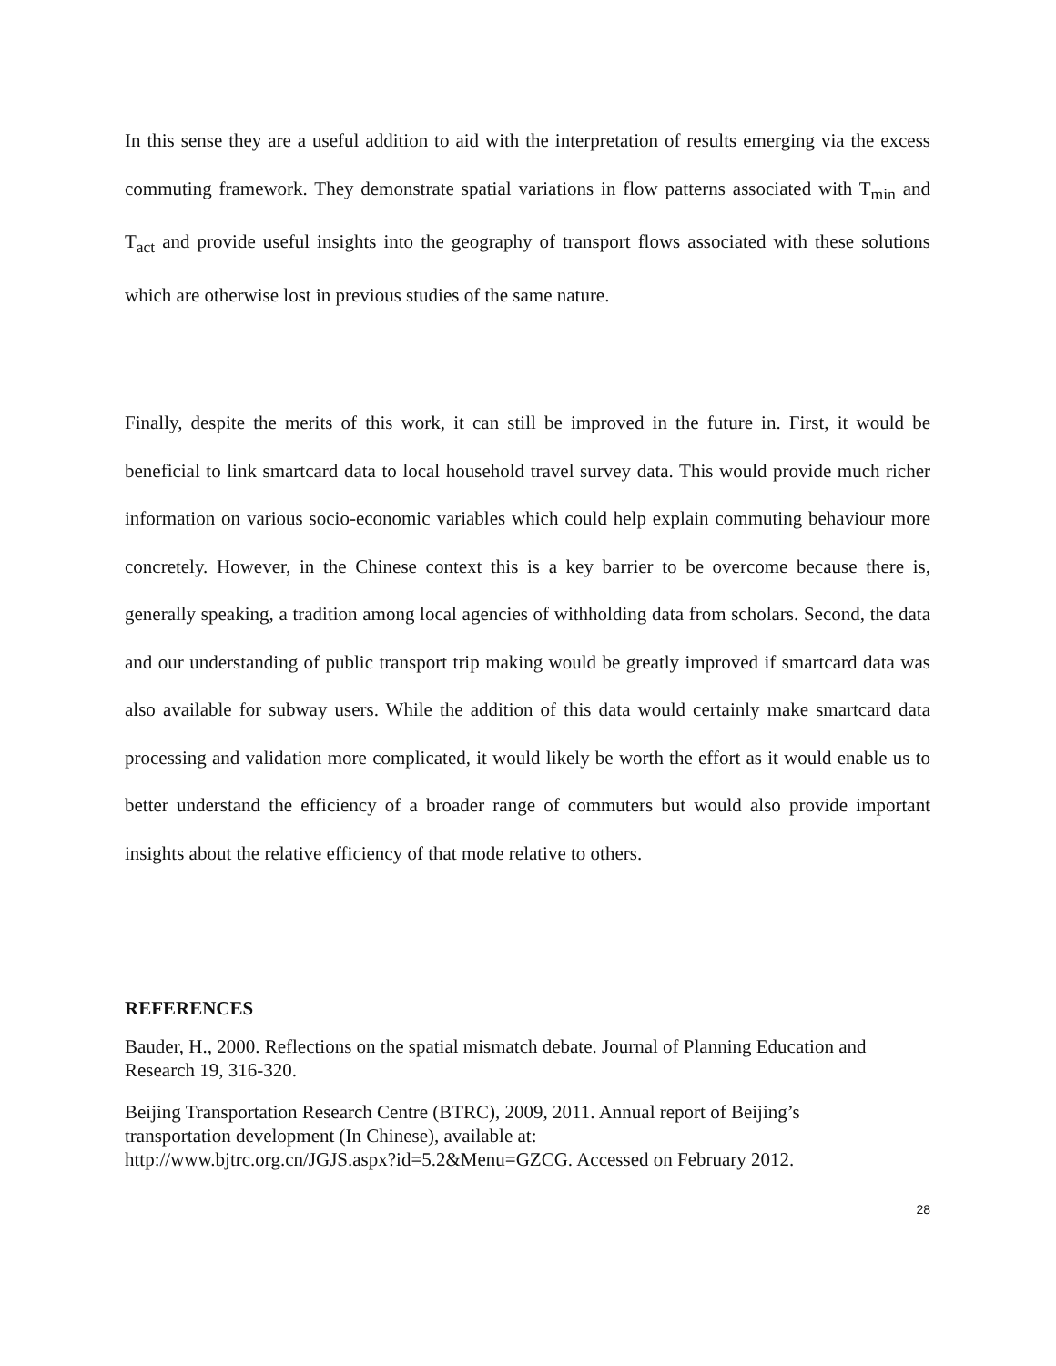In this sense they are a useful addition to aid with the interpretation of results emerging via the excess commuting framework. They demonstrate spatial variations in flow patterns associated with T<sub>min</sub> and T<sub>act</sub> and provide useful insights into the geography of transport flows associated with these solutions which are otherwise lost in previous studies of the same nature.
Finally, despite the merits of this work, it can still be improved in the future in. First, it would be beneficial to link smartcard data to local household travel survey data. This would provide much richer information on various socio-economic variables which could help explain commuting behaviour more concretely. However, in the Chinese context this is a key barrier to be overcome because there is, generally speaking, a tradition among local agencies of withholding data from scholars. Second, the data and our understanding of public transport trip making would be greatly improved if smartcard data was also available for subway users. While the addition of this data would certainly make smartcard data processing and validation more complicated, it would likely be worth the effort as it would enable us to better understand the efficiency of a broader range of commuters but would also provide important insights about the relative efficiency of that mode relative to others.
REFERENCES
Bauder, H., 2000. Reflections on the spatial mismatch debate. Journal of Planning Education and Research 19, 316-320.
Beijing Transportation Research Centre (BTRC), 2009, 2011. Annual report of Beijing’s
transportation development (In Chinese), available at:
http://www.bjtrc.org.cn/JGJS.aspx?id=5.2&Menu=GZCG. Accessed on February 2012.
28